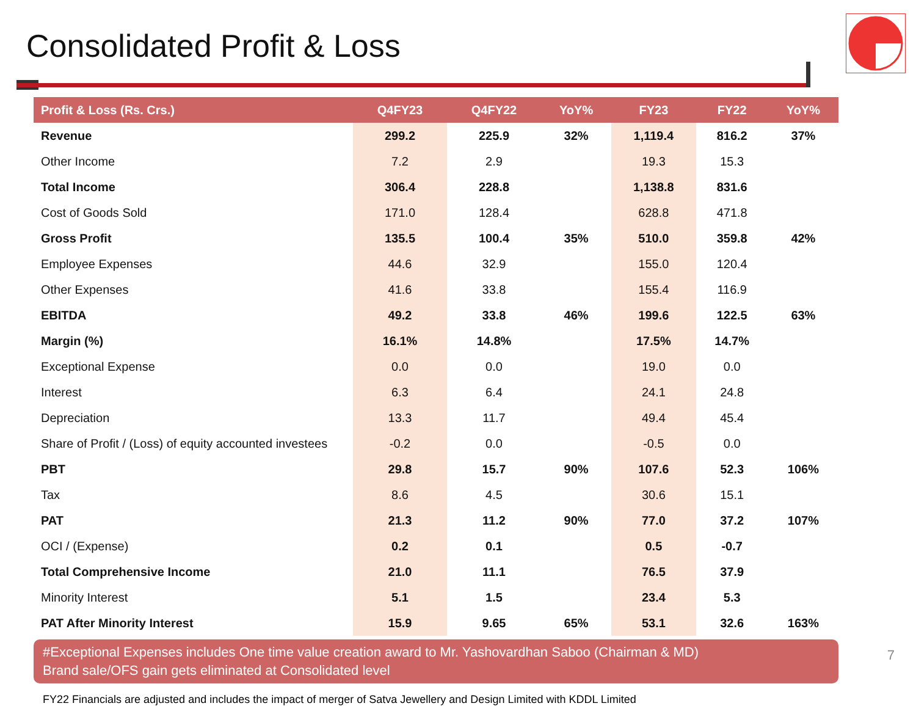Consolidated Profit & Loss
| Profit & Loss (Rs. Crs.) | Q4FY23 | Q4FY22 | YoY% | FY23 | FY22 | YoY% |
| --- | --- | --- | --- | --- | --- | --- |
| Revenue | 299.2 | 225.9 | 32% | 1,119.4 | 816.2 | 37% |
| Other Income | 7.2 | 2.9 | | 19.3 | 15.3 | |
| Total Income | 306.4 | 228.8 | | 1,138.8 | 831.6 | |
| Cost of Goods Sold | 171.0 | 128.4 | | 628.8 | 471.8 | |
| Gross Profit | 135.5 | 100.4 | 35% | 510.0 | 359.8 | 42% |
| Employee Expenses | 44.6 | 32.9 | | 155.0 | 120.4 | |
| Other Expenses | 41.6 | 33.8 | | 155.4 | 116.9 | |
| EBITDA | 49.2 | 33.8 | 46% | 199.6 | 122.5 | 63% |
| Margin (%) | 16.1% | 14.8% | | 17.5% | 14.7% | |
| Exceptional Expense | 0.0 | 0.0 | | 19.0 | 0.0 | |
| Interest | 6.3 | 6.4 | | 24.1 | 24.8 | |
| Depreciation | 13.3 | 11.7 | | 49.4 | 45.4 | |
| Share of Profit / (Loss) of equity accounted investees | -0.2 | 0.0 | | -0.5 | 0.0 | |
| PBT | 29.8 | 15.7 | 90% | 107.6 | 52.3 | 106% |
| Tax | 8.6 | 4.5 | | 30.6 | 15.1 | |
| PAT | 21.3 | 11.2 | 90% | 77.0 | 37.2 | 107% |
| OCI / (Expense) | 0.2 | 0.1 | | 0.5 | -0.7 | |
| Total Comprehensive Income | 21.0 | 11.1 | | 76.5 | 37.9 | |
| Minority Interest | 5.1 | 1.5 | | 23.4 | 5.3 | |
| PAT After Minority Interest | 15.9 | 9.65 | 65% | 53.1 | 32.6 | 163% |
#Exceptional Expenses includes One time value creation award to Mr. Yashovardhan Saboo (Chairman & MD)
Brand sale/OFS gain gets eliminated at Consolidated level
FY22 Financials are adjusted and includes the impact of merger of Satva Jewellery and Design Limited with KDDL Limited
7